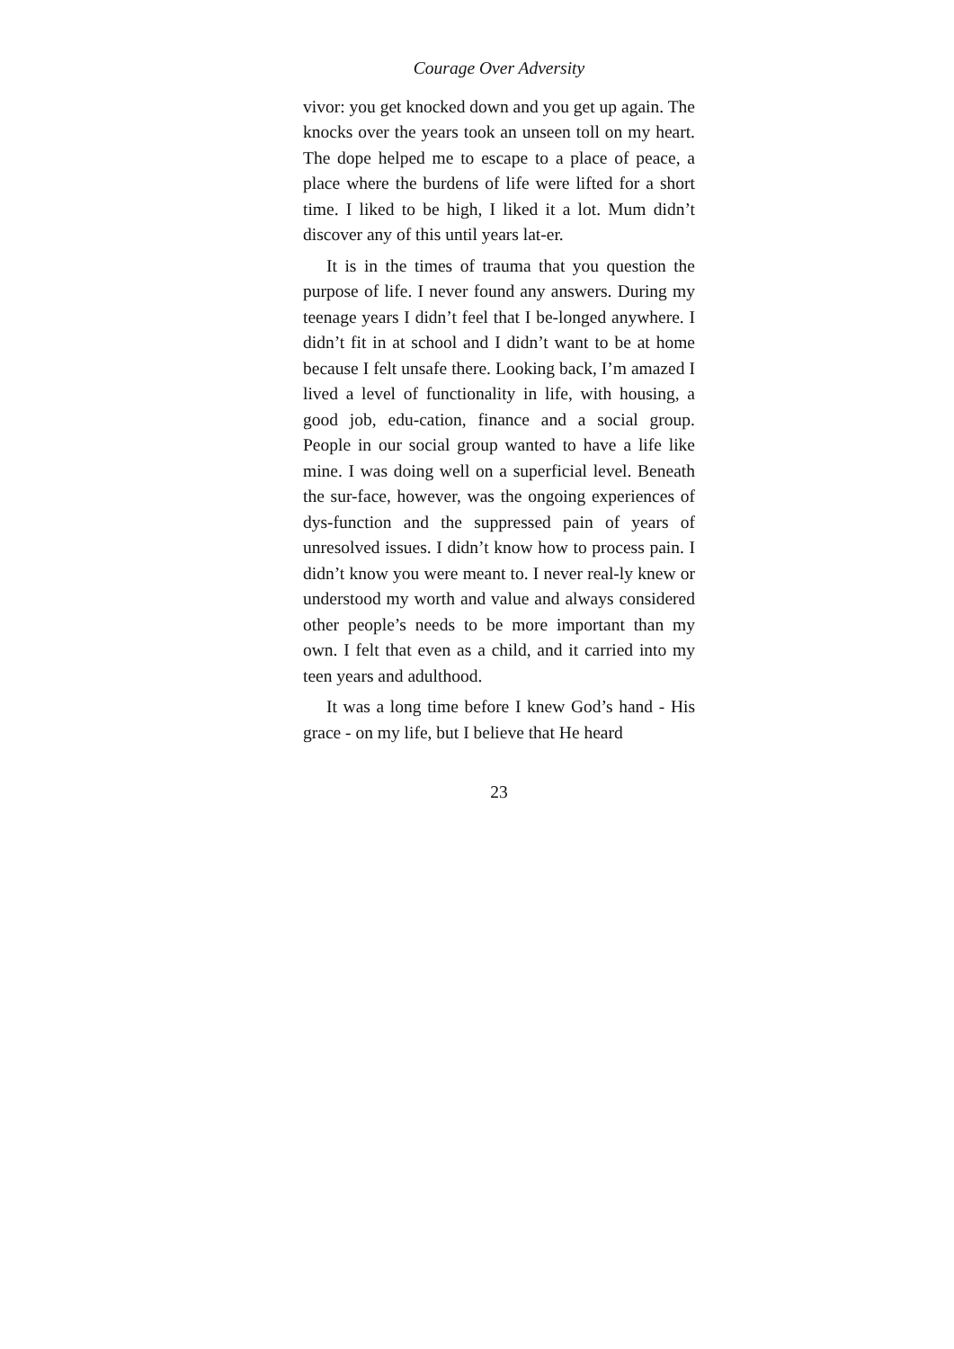Courage Over Adversity
vivor: you get knocked down and you get up again. The knocks over the years took an unseen toll on my heart. The dope helped me to escape to a place of peace, a place where the burdens of life were lifted for a short time. I liked to be high, I liked it a lot. Mum didn’t discover any of this until years lat-er.
It is in the times of trauma that you question the purpose of life. I never found any answers. During my teenage years I didn’t feel that I be-longed anywhere. I didn’t fit in at school and I didn’t want to be at home because I felt unsafe there. Looking back, I’m amazed I lived a level of functionality in life, with housing, a good job, edu-cation, finance and a social group. People in our social group wanted to have a life like mine. I was doing well on a superficial level. Beneath the sur-face, however, was the ongoing experiences of dys-function and the suppressed pain of years of unresolved issues. I didn’t know how to process pain. I didn’t know you were meant to. I never real-ly knew or understood my worth and value and always considered other people’s needs to be more important than my own. I felt that even as a child, and it carried into my teen years and adulthood.
It was a long time before I knew God’s hand - His grace - on my life, but I believe that He heard
23